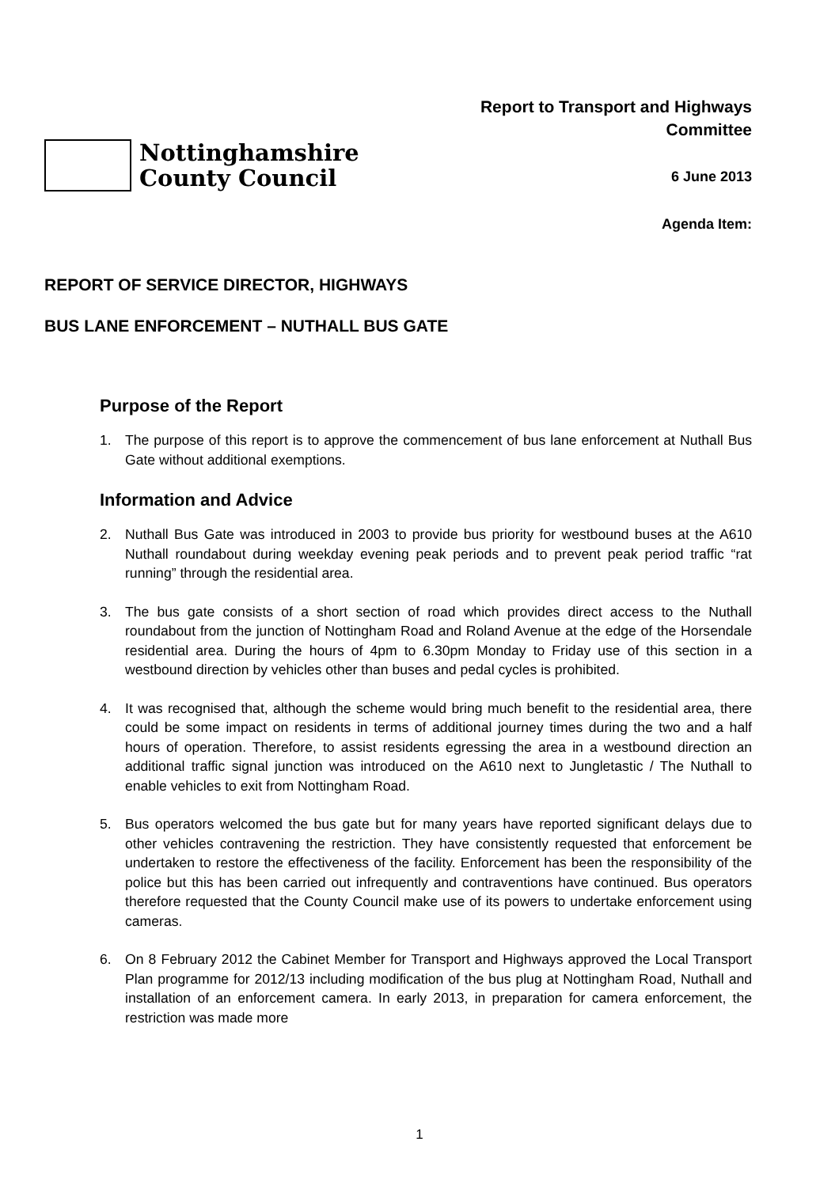Nottinghamshire
County Council
Report to Transport and Highways
Committee
6 June 2013
Agenda Item:
REPORT OF SERVICE DIRECTOR, HIGHWAYS
BUS LANE ENFORCEMENT – NUTHALL BUS GATE
Purpose of the Report
1. The purpose of this report is to approve the commencement of bus lane enforcement at Nuthall Bus Gate without additional exemptions.
Information and Advice
2. Nuthall Bus Gate was introduced in 2003 to provide bus priority for westbound buses at the A610 Nuthall roundabout during weekday evening peak periods and to prevent peak period traffic “rat running” through the residential area.
3. The bus gate consists of a short section of road which provides direct access to the Nuthall roundabout from the junction of Nottingham Road and Roland Avenue at the edge of the Horsendale residential area. During the hours of 4pm to 6.30pm Monday to Friday use of this section in a westbound direction by vehicles other than buses and pedal cycles is prohibited.
4. It was recognised that, although the scheme would bring much benefit to the residential area, there could be some impact on residents in terms of additional journey times during the two and a half hours of operation. Therefore, to assist residents egressing the area in a westbound direction an additional traffic signal junction was introduced on the A610 next to Jungletastic / The Nuthall to enable vehicles to exit from Nottingham Road.
5. Bus operators welcomed the bus gate but for many years have reported significant delays due to other vehicles contravening the restriction. They have consistently requested that enforcement be undertaken to restore the effectiveness of the facility. Enforcement has been the responsibility of the police but this has been carried out infrequently and contraventions have continued. Bus operators therefore requested that the County Council make use of its powers to undertake enforcement using cameras.
6. On 8 February 2012 the Cabinet Member for Transport and Highways approved the Local Transport Plan programme for 2012/13 including modification of the bus plug at Nottingham Road, Nuthall and installation of an enforcement camera. In early 2013, in preparation for camera enforcement, the restriction was made more
1